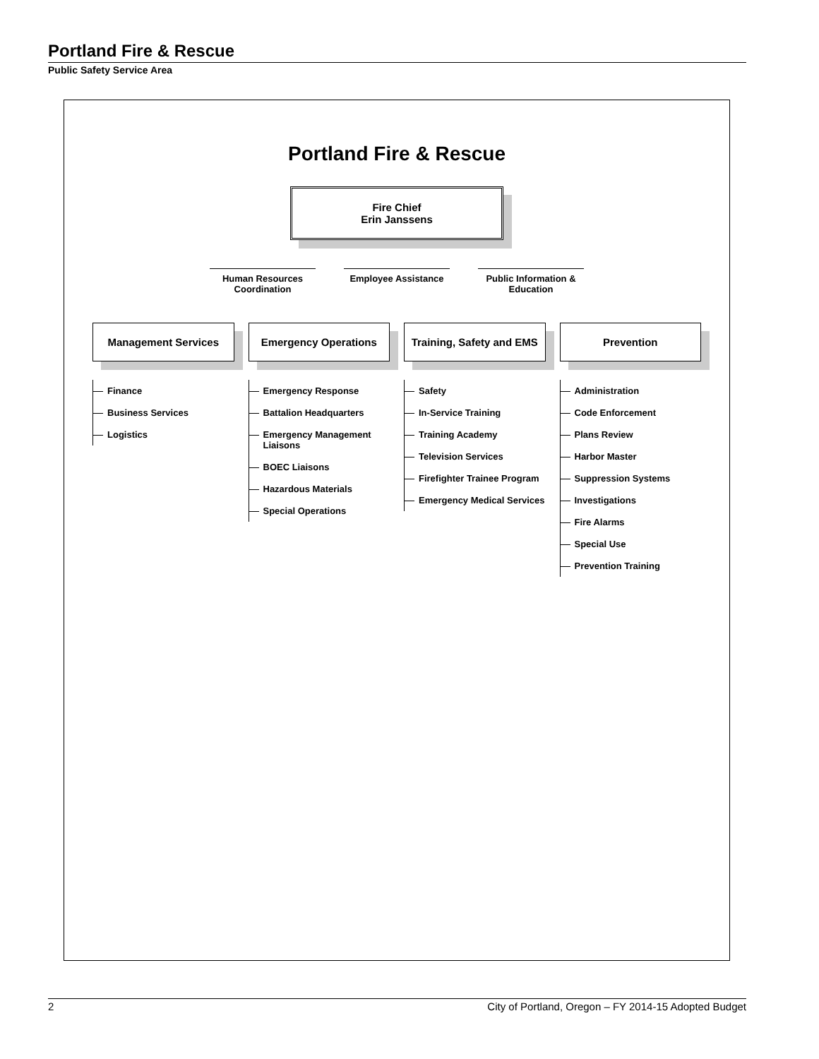Portland Fire & Rescue
Public Safety Service Area
Portland Fire & Rescue
Fire Chief
Erin Janssens
Human Resources Coordination
Employee Assistance Public Information & Education
Management Services
Finance
Business Services
Logistics
Emergency Operations
Emergency Response
Battalion Headquarters
Emergency Management Liaisons
BOEC Liaisons
Hazardous Materials
Special Operations
Training, Safety and EMS
Safety
In-Service Training
Training Academy
Television Services
Firefighter Trainee Program
Emergency Medical Services
Prevention
Administration
Code Enforcement
Plans Review
Harbor Master
Suppression Systems
Investigations
Fire Alarms
Special Use
Prevention Training
2 City of Portland, Oregon – FY 2014-15 Adopted Budget